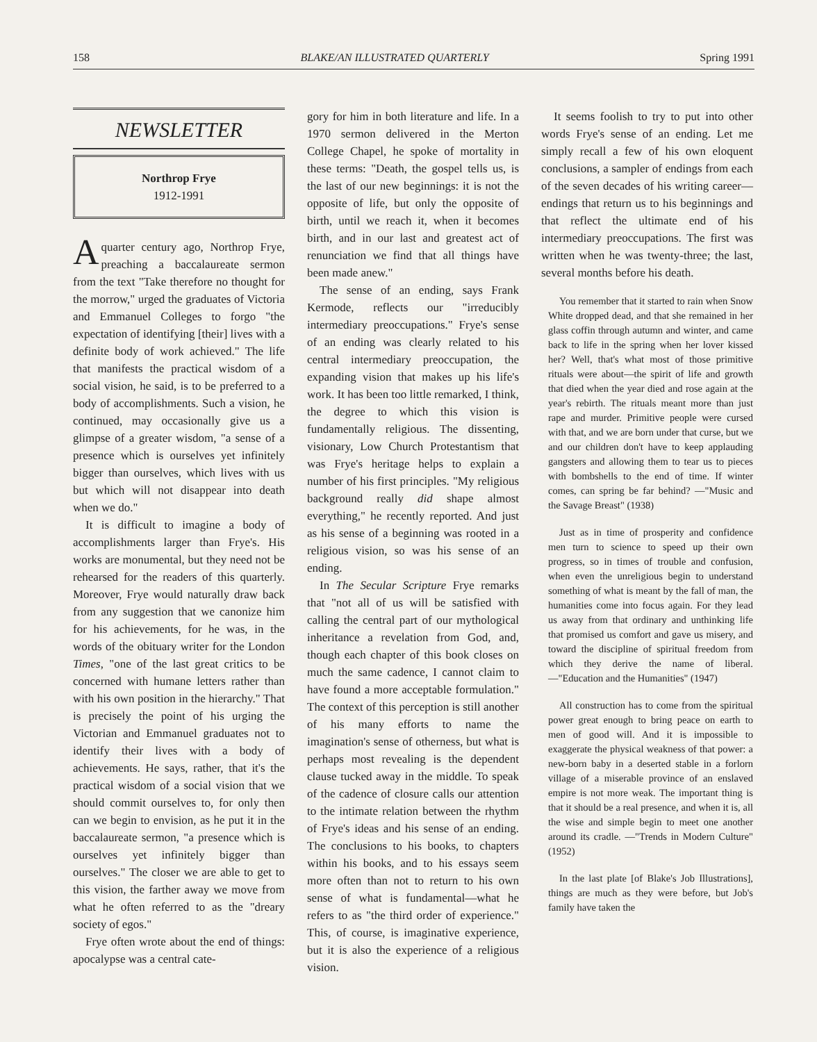158 BLAKE/AN ILLUSTRATED QUARTERLY Spring 1991
NEWSLETTER
Northrop Frye
1912-1991
Aquarter century ago, Northrop Frye, preaching a baccalaureate sermon from the text "Take therefore no thought for the morrow," urged the graduates of Victoria and Emmanuel Colleges to forgo "the expectation of identifying [their] lives with a definite body of work achieved." The life that manifests the practical wisdom of a social vision, he said, is to be preferred to a body of accomplishments. Such a vision, he continued, may occasionally give us a glimpse of a greater wisdom, "a sense of a presence which is ourselves yet infinitely bigger than ourselves, which lives with us but which will not disappear into death when we do."
It is difficult to imagine a body of accomplishments larger than Frye's. His works are monumental, but they need not be rehearsed for the readers of this quarterly. Moreover, Frye would naturally draw back from any suggestion that we canonize him for his achievements, for he was, in the words of the obituary writer for the London Times, "one of the last great critics to be concerned with humane letters rather than with his own position in the hierarchy." That is precisely the point of his urging the Victorian and Emmanuel graduates not to identify their lives with a body of achievements. He says, rather, that it's the practical wisdom of a social vision that we should commit ourselves to, for only then can we begin to envision, as he put it in the baccalaureate sermon, "a presence which is ourselves yet infinitely bigger than ourselves." The closer we are able to get to this vision, the farther away we move from what he often referred to as the "dreary society of egos."
Frye often wrote about the end of things: apocalypse was a central cate-
gory for him in both literature and life. In a 1970 sermon delivered in the Merton College Chapel, he spoke of mortality in these terms: "Death, the gospel tells us, is the last of our new beginnings: it is not the opposite of life, but only the opposite of birth, until we reach it, when it becomes birth, and in our last and greatest act of renunciation we find that all things have been made anew."
The sense of an ending, says Frank Kermode, reflects our "irreducibly intermediary preoccupations." Frye's sense of an ending was clearly related to his central intermediary preoccupation, the expanding vision that makes up his life's work. It has been too little remarked, I think, the degree to which this vision is fundamentally religious. The dissenting, visionary, Low Church Protestantism that was Frye's heritage helps to explain a number of his first principles. "My religious background really did shape almost everything," he recently reported. And just as his sense of a beginning was rooted in a religious vision, so was his sense of an ending.
In The Secular Scripture Frye remarks that "not all of us will be satisfied with calling the central part of our mythological inheritance a revelation from God, and, though each chapter of this book closes on much the same cadence, I cannot claim to have found a more acceptable formulation." The context of this perception is still another of his many efforts to name the imagination's sense of otherness, but what is perhaps most revealing is the dependent clause tucked away in the middle. To speak of the cadence of closure calls our attention to the intimate relation between the rhythm of Frye's ideas and his sense of an ending. The conclusions to his books, to chapters within his books, and to his essays seem more often than not to return to his own sense of what is fundamental—what he refers to as "the third order of experience." This, of course, is imaginative experience, but it is also the experience of a religious vision.
It seems foolish to try to put into other words Frye's sense of an ending. Let me simply recall a few of his own eloquent conclusions, a sampler of endings from each of the seven decades of his writing career—endings that return us to his beginnings and that reflect the ultimate end of his intermediary preoccupations. The first was written when he was twenty-three; the last, several months before his death.
You remember that it started to rain when Snow White dropped dead, and that she remained in her glass coffin through autumn and winter, and came back to life in the spring when her lover kissed her? Well, that's what most of those primitive rituals were about—the spirit of life and growth that died when the year died and rose again at the year's rebirth. The rituals meant more than just rape and murder. Primitive people were cursed with that, and we are born under that curse, but we and our children don't have to keep applauding gangsters and allowing them to tear us to pieces with bombshells to the end of time. If winter comes, can spring be far behind? —"Music and the Savage Breast" (1938)
Just as in time of prosperity and confidence men turn to science to speed up their own progress, so in times of trouble and confusion, when even the unreligious begin to understand something of what is meant by the fall of man, the humanities come into focus again. For they lead us away from that ordinary and unthinking life that promised us comfort and gave us misery, and toward the discipline of spiritual freedom from which they derive the name of liberal. —"Education and the Humanities" (1947)
All construction has to come from the spiritual power great enough to bring peace on earth to men of good will. And it is impossible to exaggerate the physical weakness of that power: a new-born baby in a deserted stable in a forlorn village of a miserable province of an enslaved empire is not more weak. The important thing is that it should be a real presence, and when it is, all the wise and simple begin to meet one another around its cradle. —"Trends in Modern Culture" (1952)
In the last plate [of Blake's Job Illustrations], things are much as they were before, but Job's family have taken the